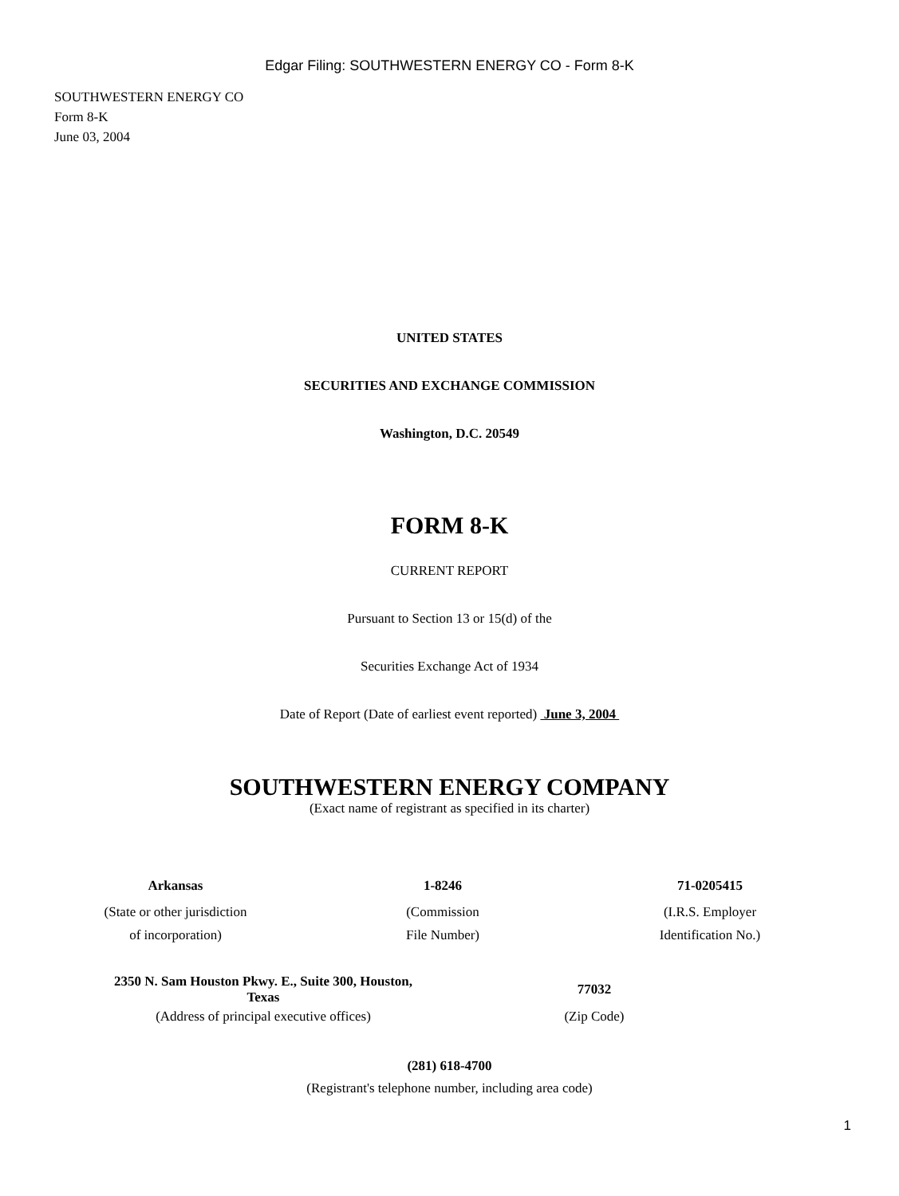Edgar Filing: SOUTHWESTERN ENERGY CO - Form 8-K
SOUTHWESTERN ENERGY CO
Form 8-K
June 03, 2004
UNITED STATES
SECURITIES AND EXCHANGE COMMISSION
Washington, D.C. 20549
FORM 8-K
CURRENT REPORT
Pursuant to Section 13 or 15(d) of the
Securities Exchange Act of 1934
Date of Report (Date of earliest event reported) June 3, 2004
SOUTHWESTERN ENERGY COMPANY
(Exact name of registrant as specified in its charter)
| Arkansas | 1-8246 | 71-0205415 |
| (State or other jurisdiction of incorporation) | (Commission File Number) | (I.R.S. Employer Identification No.) |
| 2350 N. Sam Houston Pkwy. E., Suite 300, Houston, Texas | 77032 |
| (Address of principal executive offices) | (Zip Code) |
(281) 618-4700
(Registrant's telephone number, including area code)
1